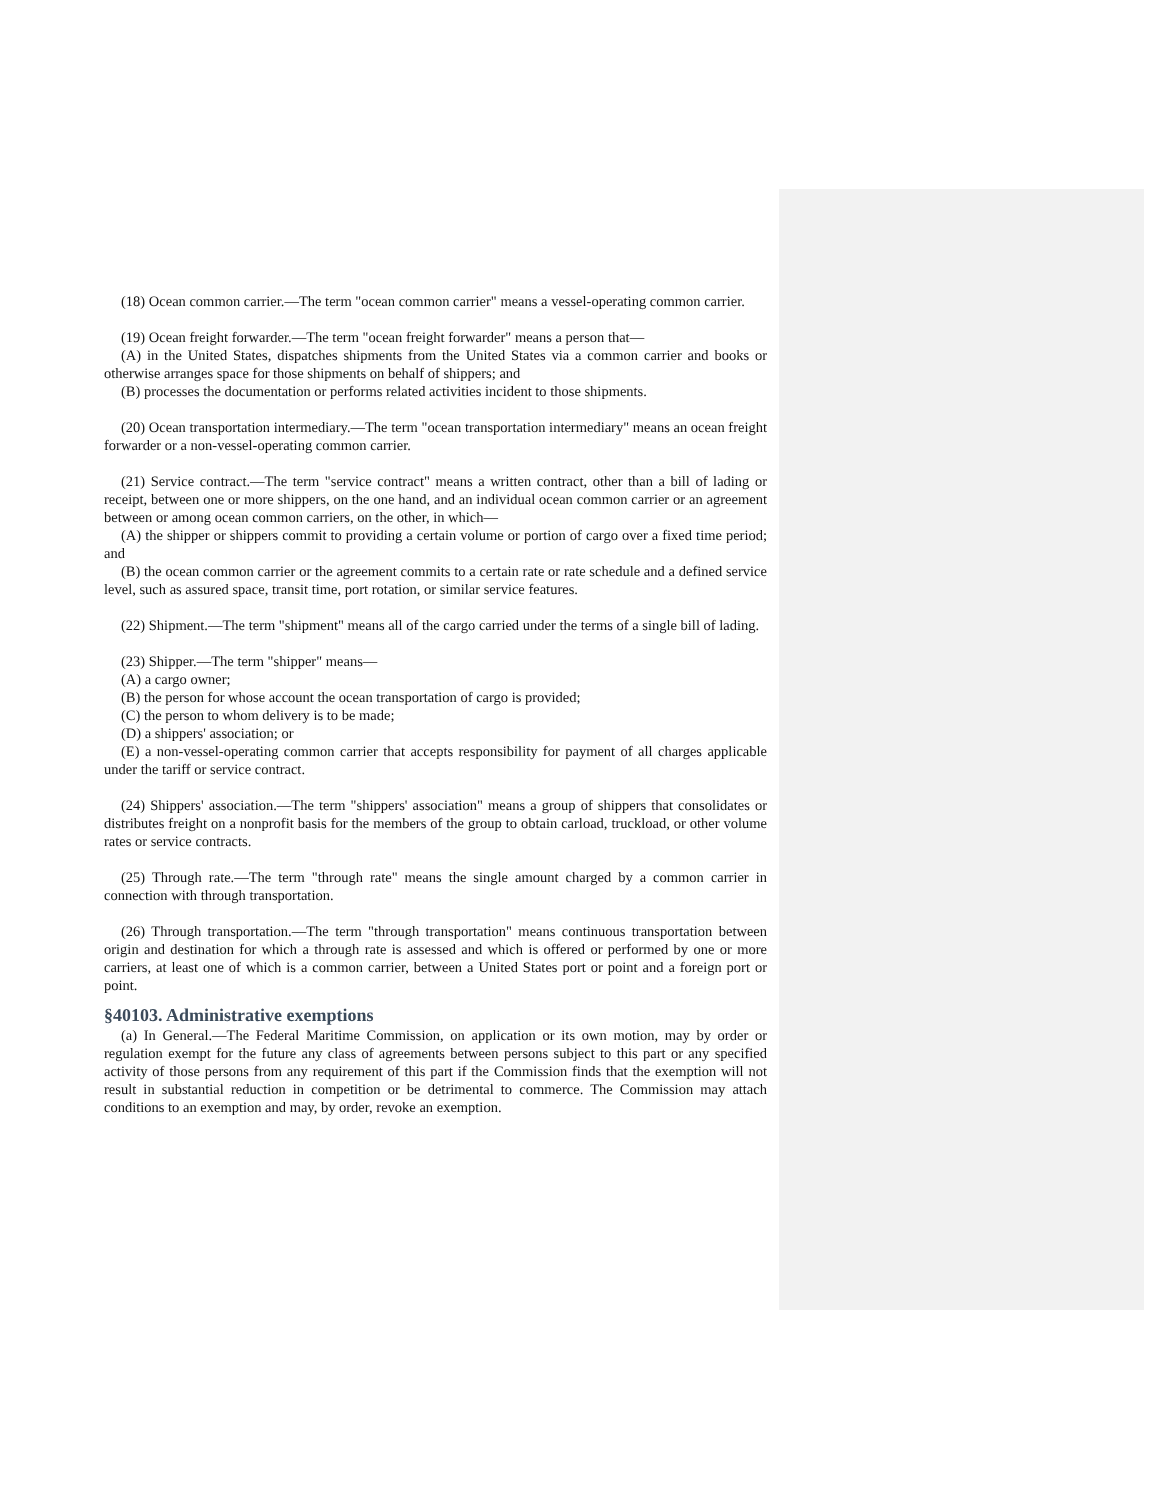(18) Ocean common carrier.—The term "ocean common carrier" means a vessel-operating common carrier.
(19) Ocean freight forwarder.—The term "ocean freight forwarder" means a person that—
(A) in the United States, dispatches shipments from the United States via a common carrier and books or otherwise arranges space for those shipments on behalf of shippers; and
(B) processes the documentation or performs related activities incident to those shipments.
(20) Ocean transportation intermediary.—The term "ocean transportation intermediary" means an ocean freight forwarder or a non-vessel-operating common carrier.
(21) Service contract.—The term "service contract" means a written contract, other than a bill of lading or receipt, between one or more shippers, on the one hand, and an individual ocean common carrier or an agreement between or among ocean common carriers, on the other, in which—
(A) the shipper or shippers commit to providing a certain volume or portion of cargo over a fixed time period; and
(B) the ocean common carrier or the agreement commits to a certain rate or rate schedule and a defined service level, such as assured space, transit time, port rotation, or similar service features.
(22) Shipment.—The term "shipment" means all of the cargo carried under the terms of a single bill of lading.
(23) Shipper.—The term "shipper" means—
(A) a cargo owner;
(B) the person for whose account the ocean transportation of cargo is provided;
(C) the person to whom delivery is to be made;
(D) a shippers' association; or
(E) a non-vessel-operating common carrier that accepts responsibility for payment of all charges applicable under the tariff or service contract.
(24) Shippers' association.—The term "shippers' association" means a group of shippers that consolidates or distributes freight on a nonprofit basis for the members of the group to obtain carload, truckload, or other volume rates or service contracts.
(25) Through rate.—The term "through rate" means the single amount charged by a common carrier in connection with through transportation.
(26) Through transportation.—The term "through transportation" means continuous transportation between origin and destination for which a through rate is assessed and which is offered or performed by one or more carriers, at least one of which is a common carrier, between a United States port or point and a foreign port or point.
§40103. Administrative exemptions
(a) In General.—The Federal Maritime Commission, on application or its own motion, may by order or regulation exempt for the future any class of agreements between persons subject to this part or any specified activity of those persons from any requirement of this part if the Commission finds that the exemption will not result in substantial reduction in competition or be detrimental to commerce. The Commission may attach conditions to an exemption and may, by order, revoke an exemption.